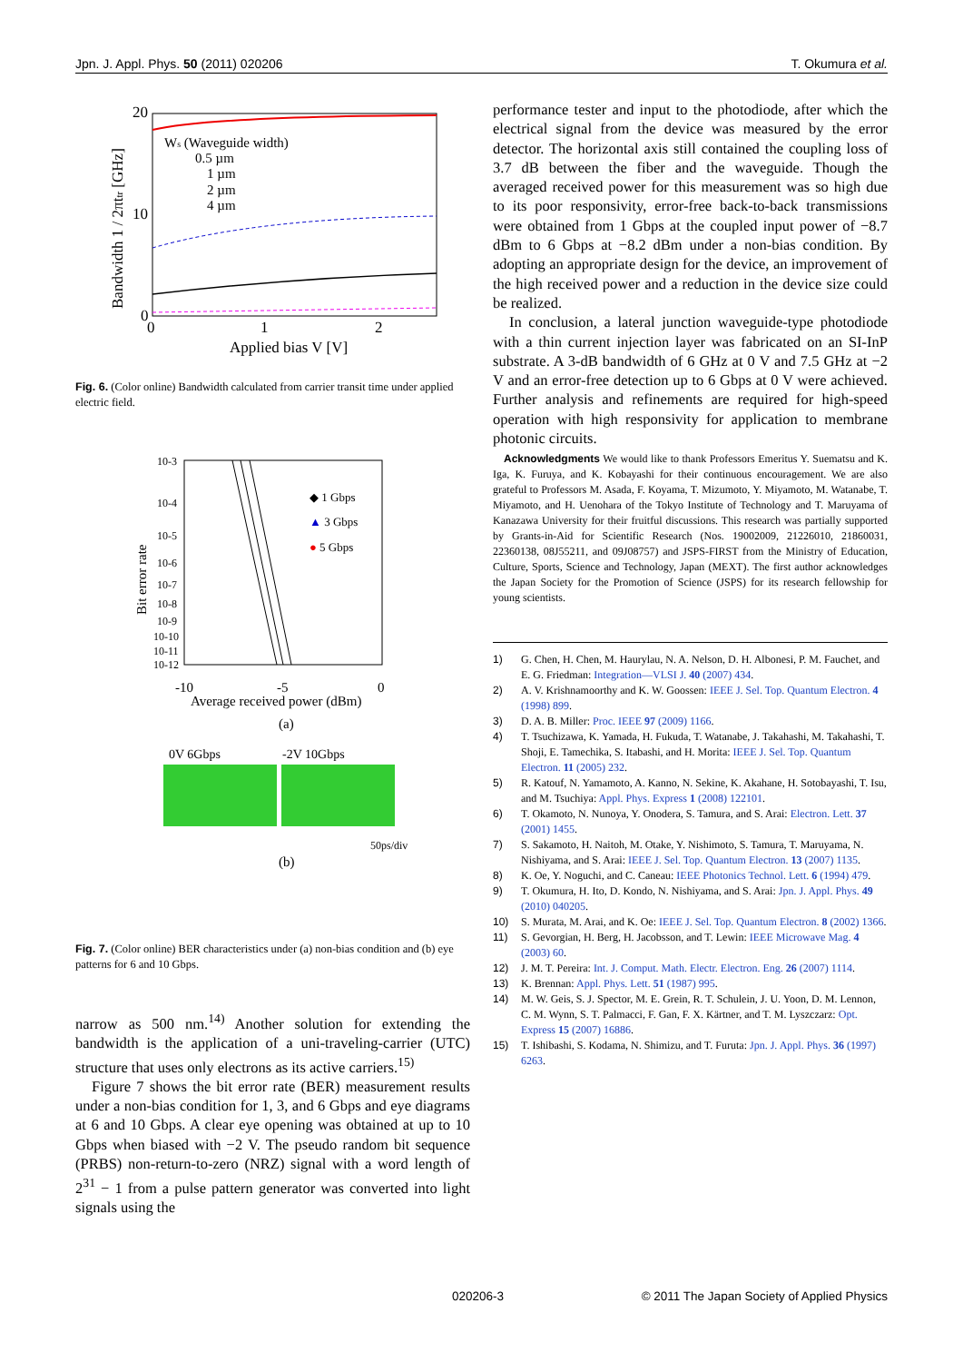Jpn. J. Appl. Phys. 50 (2011) 020206 T. Okumura et al.
20
10
0
0
1
2
Applied bias V [V]
Bandwidth 1 / 2πttr [GHz]
Ws (Waveguide width)
0.5 µm
1 µm
2 µm
4 µm
Fig. 6. (Color online) Bandwidth calculated from carrier transit time under applied electric field.
10-3
10-4
10-5
10-6
10-7
10-8
10-9
10-10
10-11
10-12
-10
-5
0
Average received power (dBm)
Bit error rate
◆ 1 Gbps
▲ 3 Gbps
● 5 Gbps
(a)
0V 6Gbps
-2V 10Gbps
50ps/div
(b)
Fig. 7. (Color online) BER characteristics under (a) non-bias condition and (b) eye patterns for 6 and 10 Gbps.
narrow as 500 nm.<sup>14)</sup> Another solution for extending the bandwidth is the application of a uni-traveling-carrier (UTC) structure that uses only electrons as its active carriers.<sup>15)</sup>
Figure 7 shows the bit error rate (BER) measurement results under a non-bias condition for 1, 3, and 6 Gbps and eye diagrams at 6 and 10 Gbps. A clear eye opening was obtained at up to 10 Gbps when biased with −2 V. The pseudo random bit sequence (PRBS) non-return-to-zero (NRZ) signal with a word length of 2<sup>31</sup> − 1 from a pulse pattern generator was converted into light signals using the
performance tester and input to the photodiode, after which the electrical signal from the device was measured by the error detector. The horizontal axis still contained the coupling loss of 3.7 dB between the fiber and the waveguide. Though the averaged received power for this measurement was so high due to its poor responsivity, error-free back-to-back transmissions were obtained from 1 Gbps at the coupled input power of −8.7 dBm to 6 Gbps at −8.2 dBm under a non-bias condition. By adopting an appropriate design for the device, an improvement of the high received power and a reduction in the device size could be realized.
In conclusion, a lateral junction waveguide-type photodiode with a thin current injection layer was fabricated on an SI-InP substrate. A 3-dB bandwidth of 6 GHz at 0 V and 7.5 GHz at −2 V and an error-free detection up to 6 Gbps at 0 V were achieved. Further analysis and refinements are required for high-speed operation with high responsivity for application to membrane photonic circuits.
Acknowledgments We would like to thank Professors Emeritus Y. Suematsu and K. Iga, K. Furuya, and K. Kobayashi for their continuous encouragement. We are also grateful to Professors M. Asada, F. Koyama, T. Mizumoto, Y. Miyamoto, M. Watanabe, T. Miyamoto, and H. Uenohara of the Tokyo Institute of Technology and T. Maruyama of Kanazawa University for their fruitful discussions. This research was partially supported by Grants-in-Aid for Scientific Research (Nos. 19002009, 21226010, 21860031, 22360138, 08J55211, and 09J08757) and JSPS-FIRST from the Ministry of Education, Culture, Sports, Science and Technology, Japan (MEXT). The first author acknowledges the Japan Society for the Promotion of Science (JSPS) for its research fellowship for young scientists.
1) G. Chen, H. Chen, M. Haurylau, N. A. Nelson, D. H. Albonesi, P. M. Fauchet, and E. G. Friedman: Integration—VLSI J. 40 (2007) 434.
2) A. V. Krishnamoorthy and K. W. Goossen: IEEE J. Sel. Top. Quantum Electron. 4 (1998) 899.
3) D. A. B. Miller: Proc. IEEE 97 (2009) 1166.
4) T. Tsuchizawa, K. Yamada, H. Fukuda, T. Watanabe, J. Takahashi, M. Takahashi, T. Shoji, E. Tamechika, S. Itabashi, and H. Morita: IEEE J. Sel. Top. Quantum Electron. 11 (2005) 232.
5) R. Katouf, N. Yamamoto, A. Kanno, N. Sekine, K. Akahane, H. Sotobayashi, T. Isu, and M. Tsuchiya: Appl. Phys. Express 1 (2008) 122101.
6) T. Okamoto, N. Nunoya, Y. Onodera, S. Tamura, and S. Arai: Electron. Lett. 37 (2001) 1455.
7) S. Sakamoto, H. Naitoh, M. Otake, Y. Nishimoto, S. Tamura, T. Maruyama, N. Nishiyama, and S. Arai: IEEE J. Sel. Top. Quantum Electron. 13 (2007) 1135.
8) K. Oe, Y. Noguchi, and C. Caneau: IEEE Photonics Technol. Lett. 6 (1994) 479.
9) T. Okumura, H. Ito, D. Kondo, N. Nishiyama, and S. Arai: Jpn. J. Appl. Phys. 49 (2010) 040205.
10) S. Murata, M. Arai, and K. Oe: IEEE J. Sel. Top. Quantum Electron. 8 (2002) 1366.
11) S. Gevorgian, H. Berg, H. Jacobsson, and T. Lewin: IEEE Microwave Mag. 4 (2003) 60.
12) J. M. T. Pereira: Int. J. Comput. Math. Electr. Electron. Eng. 26 (2007) 1114.
13) K. Brennan: Appl. Phys. Lett. 51 (1987) 995.
14) M. W. Geis, S. J. Spector, M. E. Grein, R. T. Schulein, J. U. Yoon, D. M. Lennon, C. M. Wynn, S. T. Palmacci, F. Gan, F. X. Kärtner, and T. M. Lyszczarz: Opt. Express 15 (2007) 16886.
15) T. Ishibashi, S. Kodama, N. Shimizu, and T. Furuta: Jpn. J. Appl. Phys. 36 (1997) 6263.
020206-3 © 2011 The Japan Society of Applied Physics